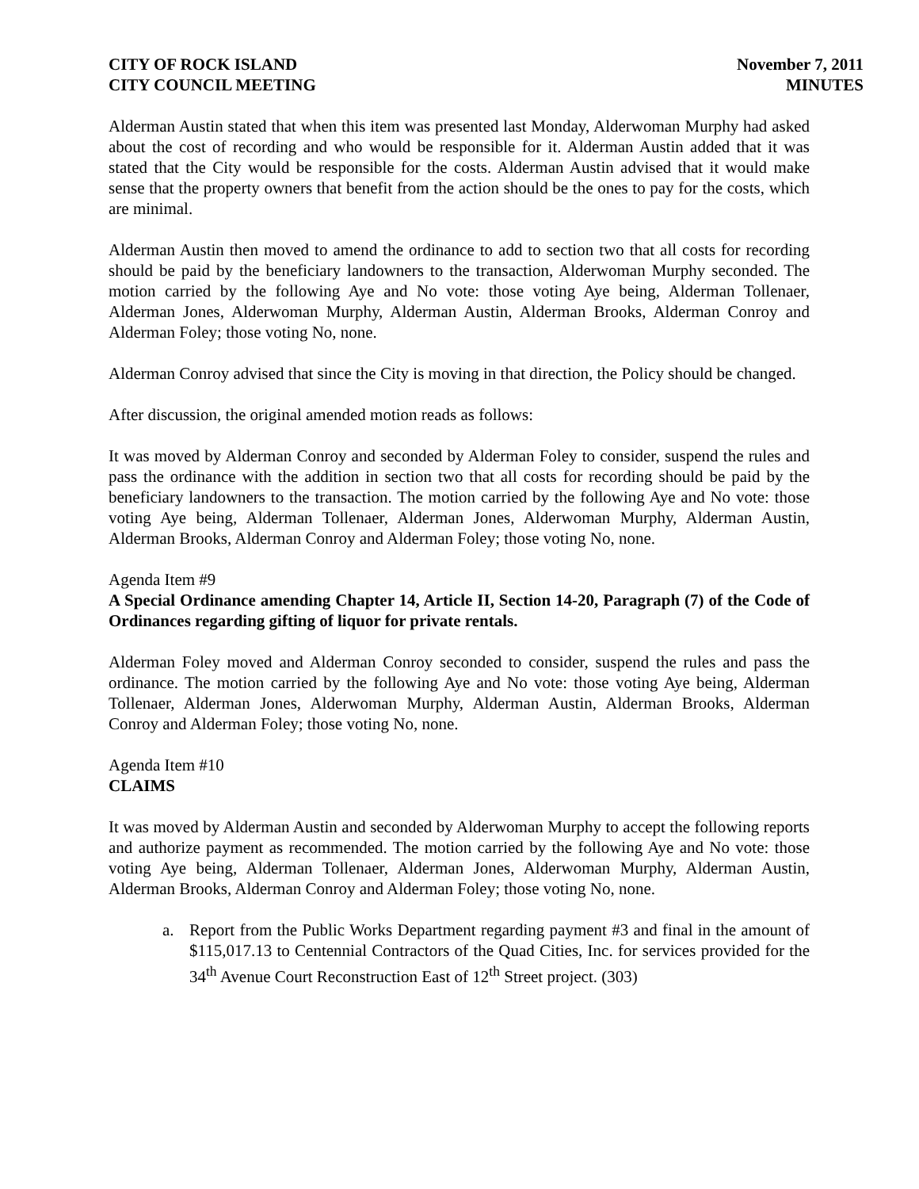CITY OF ROCK ISLAND
CITY COUNCIL MEETING
November 7, 2011
MINUTES
Alderman Austin stated that when this item was presented last Monday, Alderwoman Murphy had asked about the cost of recording and who would be responsible for it. Alderman Austin added that it was stated that the City would be responsible for the costs. Alderman Austin advised that it would make sense that the property owners that benefit from the action should be the ones to pay for the costs, which are minimal.
Alderman Austin then moved to amend the ordinance to add to section two that all costs for recording should be paid by the beneficiary landowners to the transaction, Alderwoman Murphy seconded. The motion carried by the following Aye and No vote: those voting Aye being, Alderman Tollenaer, Alderman Jones, Alderwoman Murphy, Alderman Austin, Alderman Brooks, Alderman Conroy and Alderman Foley; those voting No, none.
Alderman Conroy advised that since the City is moving in that direction, the Policy should be changed.
After discussion, the original amended motion reads as follows:
It was moved by Alderman Conroy and seconded by Alderman Foley to consider, suspend the rules and pass the ordinance with the addition in section two that all costs for recording should be paid by the beneficiary landowners to the transaction. The motion carried by the following Aye and No vote: those voting Aye being, Alderman Tollenaer, Alderman Jones, Alderwoman Murphy, Alderman Austin, Alderman Brooks, Alderman Conroy and Alderman Foley; those voting No, none.
Agenda Item #9
A Special Ordinance amending Chapter 14, Article II, Section 14-20, Paragraph (7) of the Code of Ordinances regarding gifting of liquor for private rentals.
Alderman Foley moved and Alderman Conroy seconded to consider, suspend the rules and pass the ordinance. The motion carried by the following Aye and No vote: those voting Aye being, Alderman Tollenaer, Alderman Jones, Alderwoman Murphy, Alderman Austin, Alderman Brooks, Alderman Conroy and Alderman Foley; those voting No, none.
Agenda Item #10
CLAIMS
It was moved by Alderman Austin and seconded by Alderwoman Murphy to accept the following reports and authorize payment as recommended. The motion carried by the following Aye and No vote: those voting Aye being, Alderman Tollenaer, Alderman Jones, Alderwoman Murphy, Alderman Austin, Alderman Brooks, Alderman Conroy and Alderman Foley; those voting No, none.
a. Report from the Public Works Department regarding payment #3 and final in the amount of $115,017.13 to Centennial Contractors of the Quad Cities, Inc. for services provided for the 34<sup>th</sup> Avenue Court Reconstruction East of 12<sup>th</sup> Street project. (303)